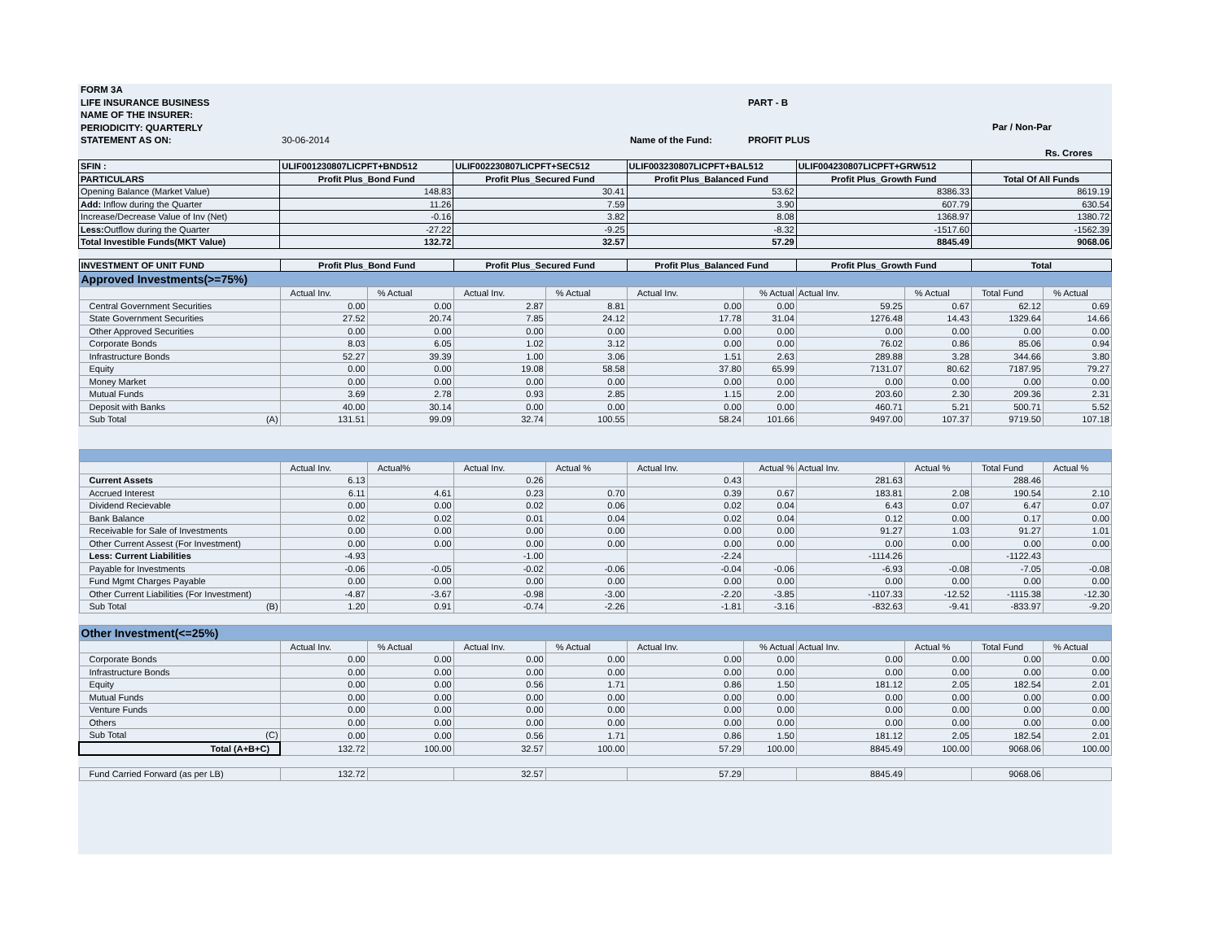FORM 3A
LIFE INSURANCE BUSINESS
NAME OF THE INSURER:
PERIODICITY: QUARTERLY
PART - B
Par / Non-Par
STATEMENT AS ON: 30-06-2014 Name of the Fund: PROFIT PLUS
Rs. Crores
| SFIN : | ULIF001230807LICPFT+BND512 | ULIF002230807LICPFT+SEC512 | ULIF003230807LICPFT+BAL512 | ULIF004230807LICPFT+GRW512 | |
| PARTICULARS | Profit Plus_Bond Fund | Profit Plus_Secured Fund | Profit Plus_Balanced Fund | Profit Plus_Growth Fund | Total Of All Funds |
| Opening Balance (Market Value) | 148.83 | 30.41 | 53.62 | 8386.33 | 8619.19 |
| Add: Inflow during the Quarter | 11.26 | 7.59 | 3.90 | 607.79 | 630.54 |
| Increase/Decrease Value of Inv (Net) | -0.16 | 3.82 | 8.08 | 1368.97 | 1380.72 |
| Less: Outflow during the Quarter | -27.22 | -9.25 | -8.32 | -1517.60 | -1562.39 |
| Total Investible Funds(MKT Value) | 132.72 | 32.57 | 57.29 | 8845.49 | 9068.06 |
| INVESTMENT OF UNIT FUND | Profit Plus_Bond Fund | | Profit Plus_Secured Fund | | Profit Plus_Balanced Fund | | Profit Plus_Growth Fund | | Total | |
| --- | --- | --- | --- | --- | --- | --- | --- | --- | --- | --- |
| Approved Investments(>=75%) | | | | | | | | | | |
| | Actual Inv. | % Actual | Actual Inv. | % Actual | Actual Inv. | % Actual | Actual Inv. | % Actual | Total Fund | % Actual |
| Central Government Securities | 0.00 | 0.00 | 2.87 | 8.81 | 0.00 | 0.00 | 59.25 | 0.67 | 62.12 | 0.69 |
| State Government Securities | 27.52 | 20.74 | 7.85 | 24.12 | 17.78 | 31.04 | 1276.48 | 14.43 | 1329.64 | 14.66 |
| Other Approved Securities | 0.00 | 0.00 | 0.00 | 0.00 | 0.00 | 0.00 | 0.00 | 0.00 | 0.00 | 0.00 |
| Corporate Bonds | 8.03 | 6.05 | 1.02 | 3.12 | 0.00 | 0.00 | 76.02 | 0.86 | 85.06 | 0.94 |
| Infrastructure Bonds | 52.27 | 39.39 | 1.00 | 3.06 | 1.51 | 2.63 | 289.88 | 3.28 | 344.66 | 3.80 |
| Equity | 0.00 | 0.00 | 19.08 | 58.58 | 37.80 | 65.99 | 7131.07 | 80.62 | 7187.95 | 79.27 |
| Money Market | 0.00 | 0.00 | 0.00 | 0.00 | 0.00 | 0.00 | 0.00 | 0.00 | 0.00 | 0.00 |
| Mutual Funds | 3.69 | 2.78 | 0.93 | 2.85 | 1.15 | 2.00 | 203.60 | 2.30 | 209.36 | 2.31 |
| Deposit with Banks | 40.00 | 30.14 | 0.00 | 0.00 | 0.00 | 0.00 | 460.71 | 5.21 | 500.71 | 5.52 |
| Sub Total (A) | 131.51 | 99.09 | 32.74 | 100.55 | 58.24 | 101.66 | 9497.00 | 107.37 | 9719.50 | 107.18 |
| | Actual Inv. | Actual% | Actual Inv. | Actual % | Actual Inv. | Actual % | Actual Inv. | Actual % | Total Fund | Actual % |
| Current Assets | 6.13 | | 0.26 | | 0.43 | | 281.63 | | 288.46 | |
| Accrued Interest | 6.11 | 4.61 | 0.23 | 0.70 | 0.39 | 0.67 | 183.81 | 2.08 | 190.54 | 2.10 |
| Dividend Recievable | 0.00 | 0.00 | 0.02 | 0.06 | 0.02 | 0.04 | 6.43 | 0.07 | 6.47 | 0.07 |
| Bank Balance | 0.02 | 0.02 | 0.01 | 0.04 | 0.02 | 0.04 | 0.12 | 0.00 | 0.17 | 0.00 |
| Receivable for Sale of Investments | 0.00 | 0.00 | 0.00 | 0.00 | 0.00 | 0.00 | 91.27 | 1.03 | 91.27 | 1.01 |
| Other Current Assest (For Investment) | 0.00 | 0.00 | 0.00 | 0.00 | 0.00 | 0.00 | 0.00 | 0.00 | 0.00 | 0.00 |
| Less: Current Liabilities | -4.93 | | -1.00 | | -2.24 | | -1114.26 | | -1122.43 | |
| Payable for Investments | -0.06 | -0.05 | -0.02 | -0.06 | -0.04 | -0.06 | -6.93 | -0.08 | -7.05 | -0.08 |
| Fund Mgmt Charges Payable | 0.00 | 0.00 | 0.00 | 0.00 | 0.00 | 0.00 | 0.00 | 0.00 | 0.00 | 0.00 |
| Other Current Liabilities (For Investment) | -4.87 | -3.67 | -0.98 | -3.00 | -2.20 | -3.85 | -1107.33 | -12.52 | -1115.38 | -12.30 |
| Sub Total (B) | 1.20 | 0.91 | -0.74 | -2.26 | -1.81 | -3.16 | -832.63 | -9.41 | -833.97 | -9.20 |
| Other Investment(<=25%) | | | | | | | | | | |
| | Actual Inv. | % Actual | Actual Inv. | % Actual | Actual Inv. | % Actual | Actual Inv. | Actual % | Total Fund | % Actual |
| Corporate Bonds | 0.00 | 0.00 | 0.00 | 0.00 | 0.00 | 0.00 | 0.00 | 0.00 | 0.00 | 0.00 |
| Infrastructure Bonds | 0.00 | 0.00 | 0.00 | 0.00 | 0.00 | 0.00 | 0.00 | 0.00 | 0.00 | 0.00 |
| Equity | 0.00 | 0.00 | 0.56 | 1.71 | 0.86 | 1.50 | 181.12 | 2.05 | 182.54 | 2.01 |
| Mutual Funds | 0.00 | 0.00 | 0.00 | 0.00 | 0.00 | 0.00 | 0.00 | 0.00 | 0.00 | 0.00 |
| Venture Funds | 0.00 | 0.00 | 0.00 | 0.00 | 0.00 | 0.00 | 0.00 | 0.00 | 0.00 | 0.00 |
| Others | 0.00 | 0.00 | 0.00 | 0.00 | 0.00 | 0.00 | 0.00 | 0.00 | 0.00 | 0.00 |
| Sub Total (C) | 0.00 | 0.00 | 0.56 | 1.71 | 0.86 | 1.50 | 181.12 | 2.05 | 182.54 | 2.01 |
| Total (A+B+C) | 132.72 | 100.00 | 32.57 | 100.00 | 57.29 | 100.00 | 8845.49 | 100.00 | 9068.06 | 100.00 |
| Fund Carried Forward (as per LB) | 132.72 | | 32.57 | | 57.29 | | 8845.49 | | 9068.06 | |